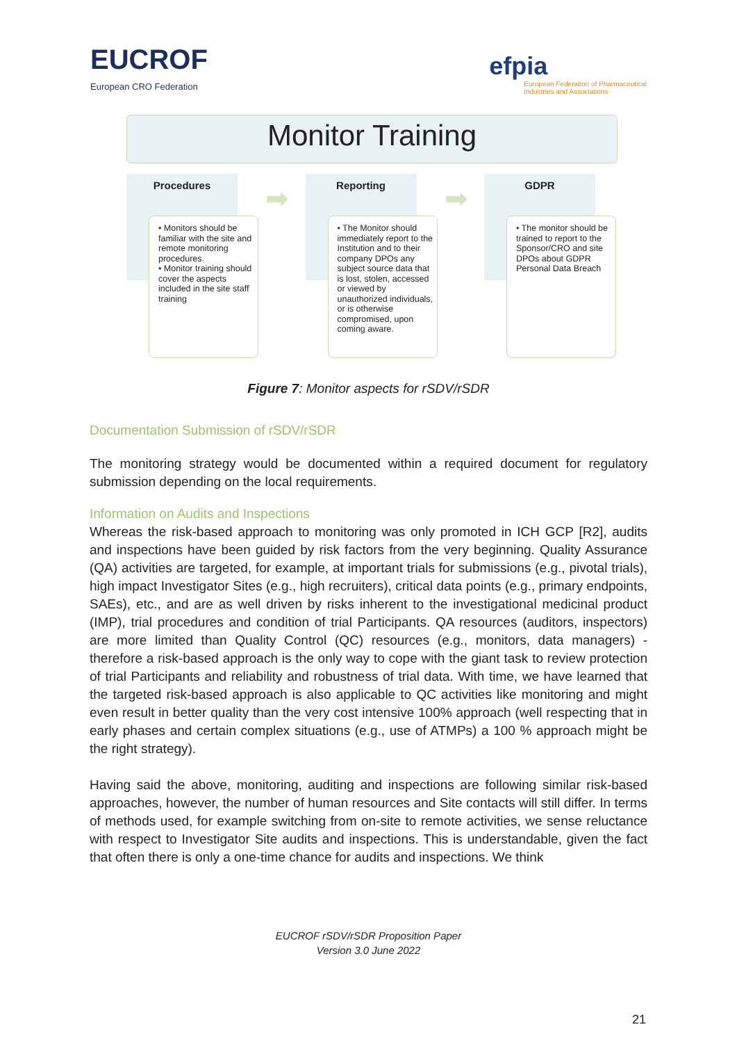EUCROF
European CRO Federation
efpia
European Federation of Pharmaceutical
Industries and Associations
Monitor Training
Procedures
➡
• Monitors should be familiar with the site and remote monitoring procedures.
• Monitor training should cover the aspects included in the site staff training
Reporting
➡
• The Monitor should immediately report to the Institution and to their company DPOs any subject source data that is lost, stolen, accessed or viewed by unauthorized individuals, or is otherwise compromised, upon coming aware.
GDPR
• The monitor should be trained to report to the Sponsor/CRO and site DPOs about GDPR Personal Data Breach
Figure 7: Monitor aspects for rSDV/rSDR
Documentation Submission of rSDV/rSDR
The monitoring strategy would be documented within a required document for regulatory submission depending on the local requirements.
Information on Audits and Inspections
Whereas the risk-based approach to monitoring was only promoted in ICH GCP [R2], audits and inspections have been guided by risk factors from the very beginning. Quality Assurance (QA) activities are targeted, for example, at important trials for submissions (e.g., pivotal trials), high impact Investigator Sites (e.g., high recruiters), critical data points (e.g., primary endpoints, SAEs), etc., and are as well driven by risks inherent to the investigational medicinal product (IMP), trial procedures and condition of trial Participants. QA resources (auditors, inspectors) are more limited than Quality Control (QC) resources (e.g., monitors, data managers) - therefore a risk-based approach is the only way to cope with the giant task to review protection of trial Participants and reliability and robustness of trial data. With time, we have learned that the targeted risk-based approach is also applicable to QC activities like monitoring and might even result in better quality than the very cost intensive 100% approach (well respecting that in early phases and certain complex situations (e.g., use of ATMPs) a 100 % approach might be the right strategy).
Having said the above, monitoring, auditing and inspections are following similar risk-based approaches, however, the number of human resources and Site contacts will still differ. In terms of methods used, for example switching from on-site to remote activities, we sense reluctance with respect to Investigator Site audits and inspections. This is understandable, given the fact that often there is only a one-time chance for audits and inspections. We think
EUCROF rSDV/rSDR Proposition Paper
Version 3.0 June 2022
21